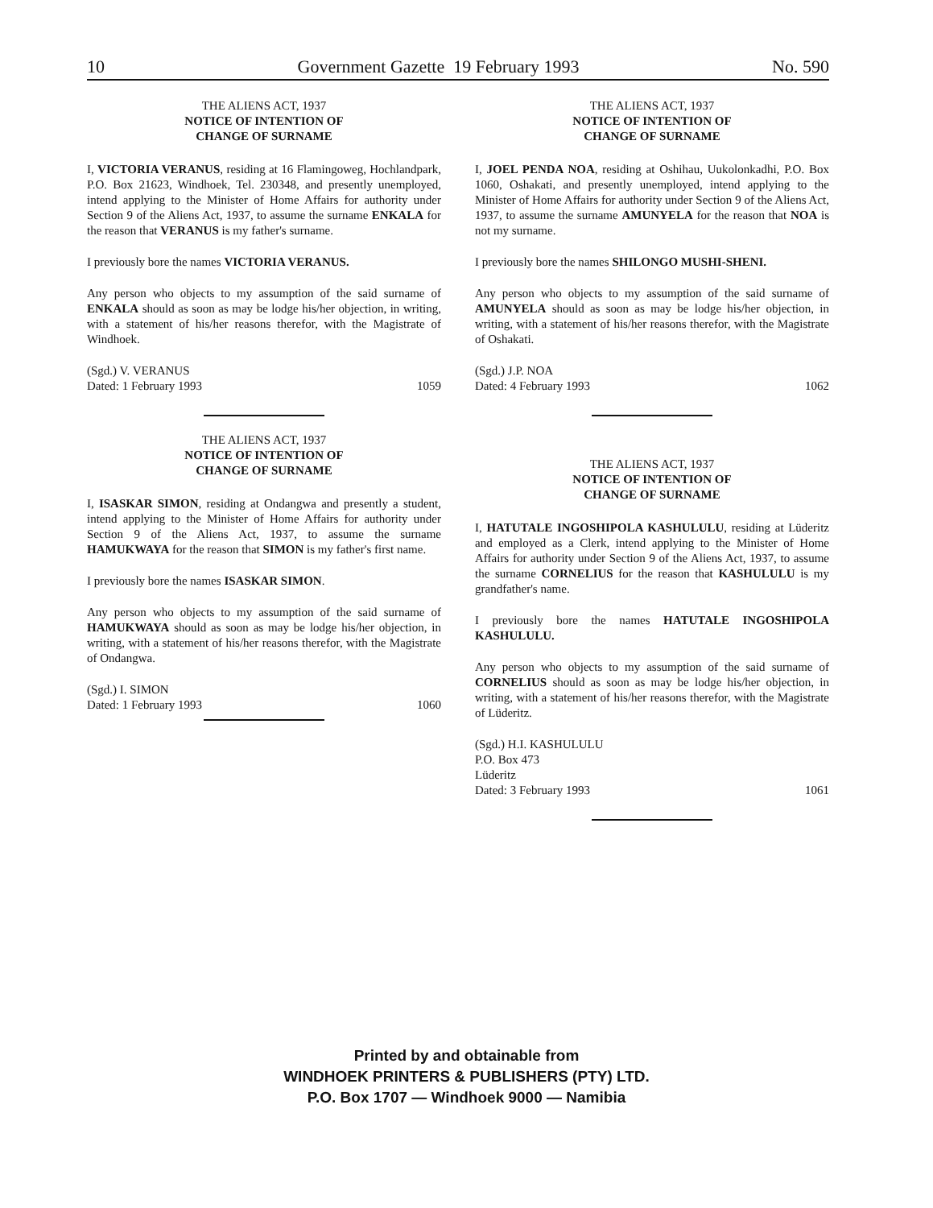10 Government Gazette 19 February 1993 No. 590
THE ALIENS ACT, 1937
NOTICE OF INTENTION OF
CHANGE OF SURNAME
I, VICTORIA VERANUS, residing at 16 Flamingoweg, Hochlandpark, P.O. Box 21623, Windhoek, Tel. 230348, and presently unemployed, intend applying to the Minister of Home Affairs for authority under Section 9 of the Aliens Act, 1937, to assume the surname ENKALA for the reason that VERANUS is my father's surname.
I previously bore the names VICTORIA VERANUS.
Any person who objects to my assumption of the said surname of ENKALA should as soon as may be lodge his/her objection, in writing, with a statement of his/her reasons therefor, with the Magistrate of Windhoek.
(Sgd.) V. VERANUS
Dated: 1 February 1993 1059
THE ALIENS ACT, 1937
NOTICE OF INTENTION OF
CHANGE OF SURNAME
I, ISASKAR SIMON, residing at Ondangwa and presently a student, intend applying to the Minister of Home Affairs for authority under Section 9 of the Aliens Act, 1937, to assume the surname HAMUKWAYA for the reason that SIMON is my father's first name.
I previously bore the names ISASKAR SIMON.
Any person who objects to my assumption of the said surname of HAMUKWAYA should as soon as may be lodge his/her objection, in writing, with a statement of his/her reasons therefor, with the Magistrate of Ondangwa.
(Sgd.) I. SIMON
Dated: 1 February 1993 1060
THE ALIENS ACT, 1937
NOTICE OF INTENTION OF
CHANGE OF SURNAME
I, JOEL PENDA NOA, residing at Oshihau, Uukolonkadhi, P.O. Box 1060, Oshakati, and presently unemployed, intend applying to the Minister of Home Affairs for authority under Section 9 of the Aliens Act, 1937, to assume the surname AMUNYELA for the reason that NOA is not my surname.
I previously bore the names SHILONGO MUSHI-SHENI.
Any person who objects to my assumption of the said surname of AMUNYELA should as soon as may be lodge his/her objection, in writing, with a statement of his/her reasons therefor, with the Magistrate of Oshakati.
(Sgd.) J.P. NOA
Dated: 4 February 1993 1062
THE ALIENS ACT, 1937
NOTICE OF INTENTION OF
CHANGE OF SURNAME
I, HATUTALE INGOSHIPOLA KASHULULU, residing at Lüderitz and employed as a Clerk, intend applying to the Minister of Home Affairs for authority under Section 9 of the Aliens Act, 1937, to assume the surname CORNELIUS for the reason that KASHULULU is my grandfather's name.
I previously bore the names HATUTALE INGOSHIPOLA KASHULULU.
Any person who objects to my assumption of the said surname of CORNELIUS should as soon as may be lodge his/her objection, in writing, with a statement of his/her reasons therefor, with the Magistrate of Lüderitz.
(Sgd.) H.I. KASHULULU
P.O. Box 473
Lüderitz
Dated: 3 February 1993 1061
Printed by and obtainable from
WINDHOEK PRINTERS & PUBLISHERS (PTY) LTD.
P.O. Box 1707 — Windhoek 9000 — Namibia